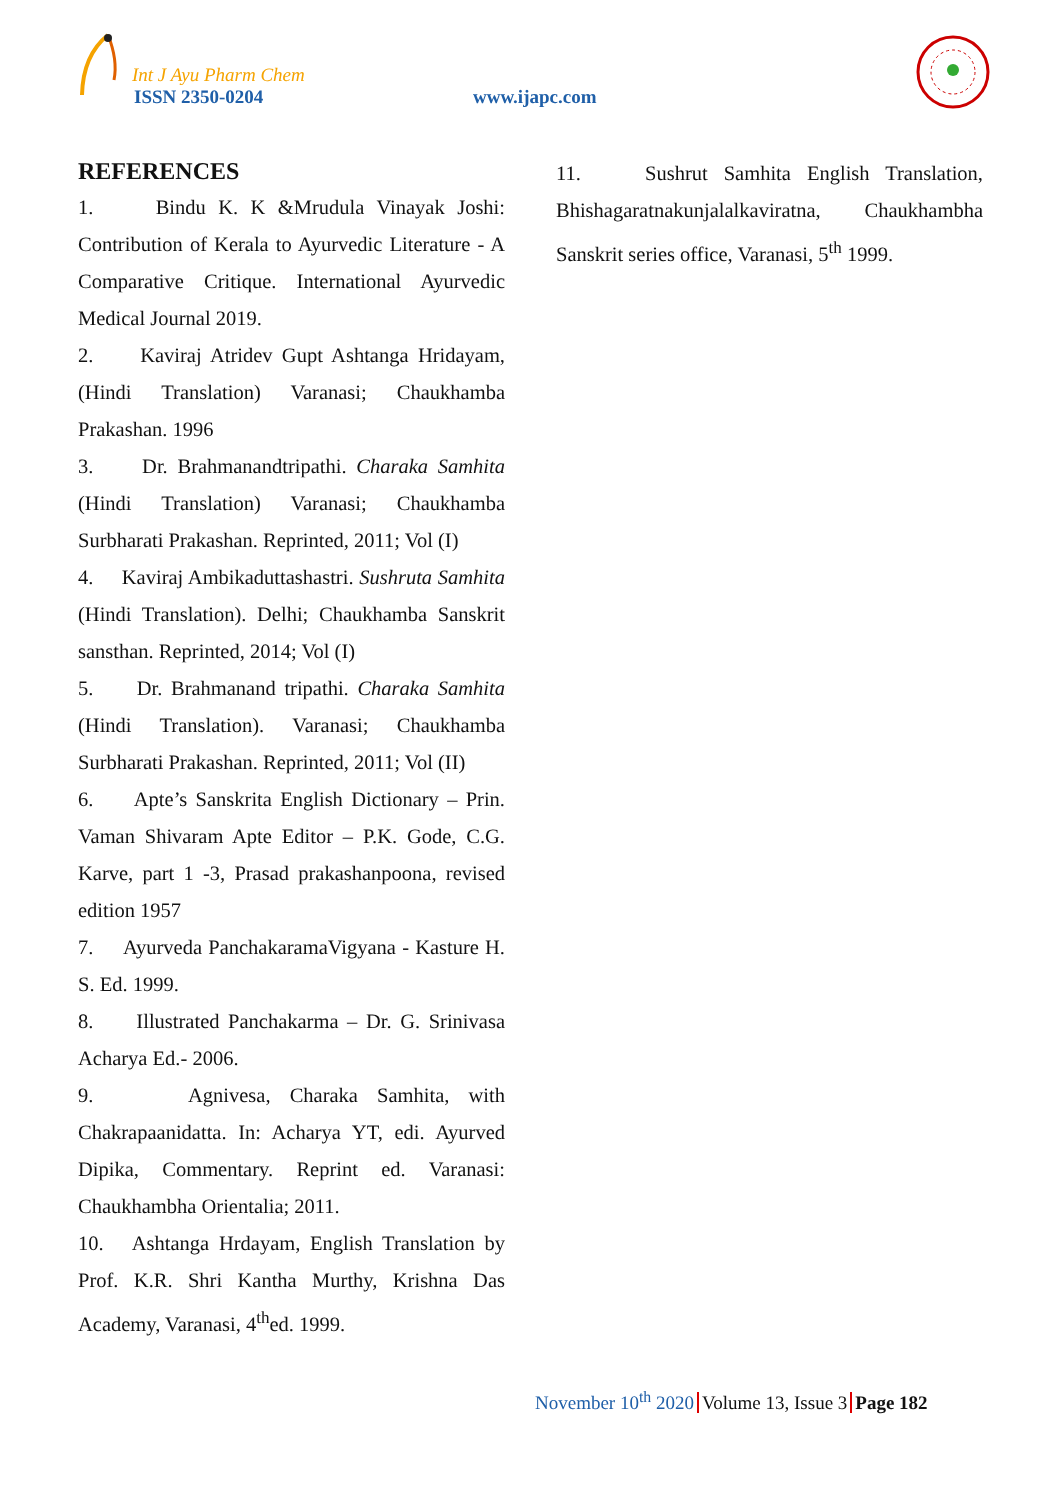Int J Ayu Pharm Chem
ISSN 2350-0204 www.ijapc.com
REFERENCES
1. Bindu K. K &Mrudula Vinayak Joshi: Contribution of Kerala to Ayurvedic Literature - A Comparative Critique. International Ayurvedic Medical Journal 2019.
2. Kaviraj Atridev Gupt Ashtanga Hridayam, (Hindi Translation) Varanasi; Chaukhamba Prakashan. 1996
3. Dr. Brahmanandtripathi. Charaka Samhita (Hindi Translation) Varanasi; Chaukhamba Surbharati Prakashan. Reprinted, 2011; Vol (I)
4. Kaviraj Ambikaduttashastri. Sushruta Samhita (Hindi Translation). Delhi; Chaukhamba Sanskrit sansthan. Reprinted, 2014; Vol (I)
5. Dr. Brahmanand tripathi. Charaka Samhita (Hindi Translation). Varanasi; Chaukhamba Surbharati Prakashan. Reprinted, 2011; Vol (II)
6. Apte’s Sanskrita English Dictionary – Prin. Vaman Shivaram Apte Editor – P.K. Gode, C.G. Karve, part 1 -3, Prasad prakashanpoona, revised edition 1957
7. Ayurveda PanchakaramaVigyana - Kasture H. S. Ed. 1999.
8. Illustrated Panchakarma – Dr. G. Srinivasa Acharya Ed.- 2006.
9. Agnivesa, Charaka Samhita, with Chakrapaanidatta. In: Acharya YT, edi. Ayurved Dipika, Commentary. Reprint ed. Varanasi: Chaukhambha Orientalia; 2011.
10. Ashtanga Hrdayam, English Translation by Prof. K.R. Shri Kantha Murthy, Krishna Das Academy, Varanasi, 4<sup>th</sup>ed. 1999.
11. Sushrut Samhita English Translation, Bhishagaratnakunjalalkaviratna, Chaukhambha Sanskrit series office, Varanasi, 5<sup>th</sup> 1999.
November 10<sup>th</sup> 2020 Volume 13, Issue 3 Page 182